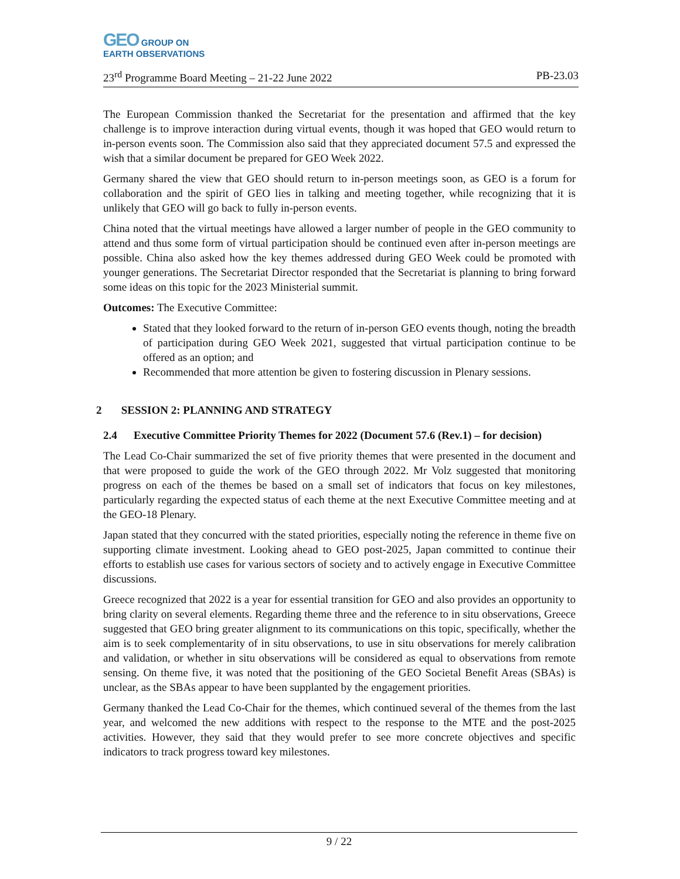GEO GROUP ON
EARTH OBSERVATIONS
23<sup>rd</sup> Programme Board Meeting – 21-22 June 2022 PB-23.03
The European Commission thanked the Secretariat for the presentation and affirmed that the key challenge is to improve interaction during virtual events, though it was hoped that GEO would return to in-person events soon. The Commission also said that they appreciated document 57.5 and expressed the wish that a similar document be prepared for GEO Week 2022.
Germany shared the view that GEO should return to in-person meetings soon, as GEO is a forum for collaboration and the spirit of GEO lies in talking and meeting together, while recognizing that it is unlikely that GEO will go back to fully in-person events.
China noted that the virtual meetings have allowed a larger number of people in the GEO community to attend and thus some form of virtual participation should be continued even after in-person meetings are possible. China also asked how the key themes addressed during GEO Week could be promoted with younger generations. The Secretariat Director responded that the Secretariat is planning to bring forward some ideas on this topic for the 2023 Ministerial summit.
Outcomes: The Executive Committee:
Stated that they looked forward to the return of in-person GEO events though, noting the breadth of participation during GEO Week 2021, suggested that virtual participation continue to be offered as an option; and
Recommended that more attention be given to fostering discussion in Plenary sessions.
2 SESSION 2: PLANNING AND STRATEGY
2.4 Executive Committee Priority Themes for 2022 (Document 57.6 (Rev.1) – for decision)
The Lead Co-Chair summarized the set of five priority themes that were presented in the document and that were proposed to guide the work of the GEO through 2022. Mr Volz suggested that monitoring progress on each of the themes be based on a small set of indicators that focus on key milestones, particularly regarding the expected status of each theme at the next Executive Committee meeting and at the GEO-18 Plenary.
Japan stated that they concurred with the stated priorities, especially noting the reference in theme five on supporting climate investment. Looking ahead to GEO post-2025, Japan committed to continue their efforts to establish use cases for various sectors of society and to actively engage in Executive Committee discussions.
Greece recognized that 2022 is a year for essential transition for GEO and also provides an opportunity to bring clarity on several elements. Regarding theme three and the reference to in situ observations, Greece suggested that GEO bring greater alignment to its communications on this topic, specifically, whether the aim is to seek complementarity of in situ observations, to use in situ observations for merely calibration and validation, or whether in situ observations will be considered as equal to observations from remote sensing. On theme five, it was noted that the positioning of the GEO Societal Benefit Areas (SBAs) is unclear, as the SBAs appear to have been supplanted by the engagement priorities.
Germany thanked the Lead Co-Chair for the themes, which continued several of the themes from the last year, and welcomed the new additions with respect to the response to the MTE and the post-2025 activities. However, they said that they would prefer to see more concrete objectives and specific indicators to track progress toward key milestones.
9 / 22